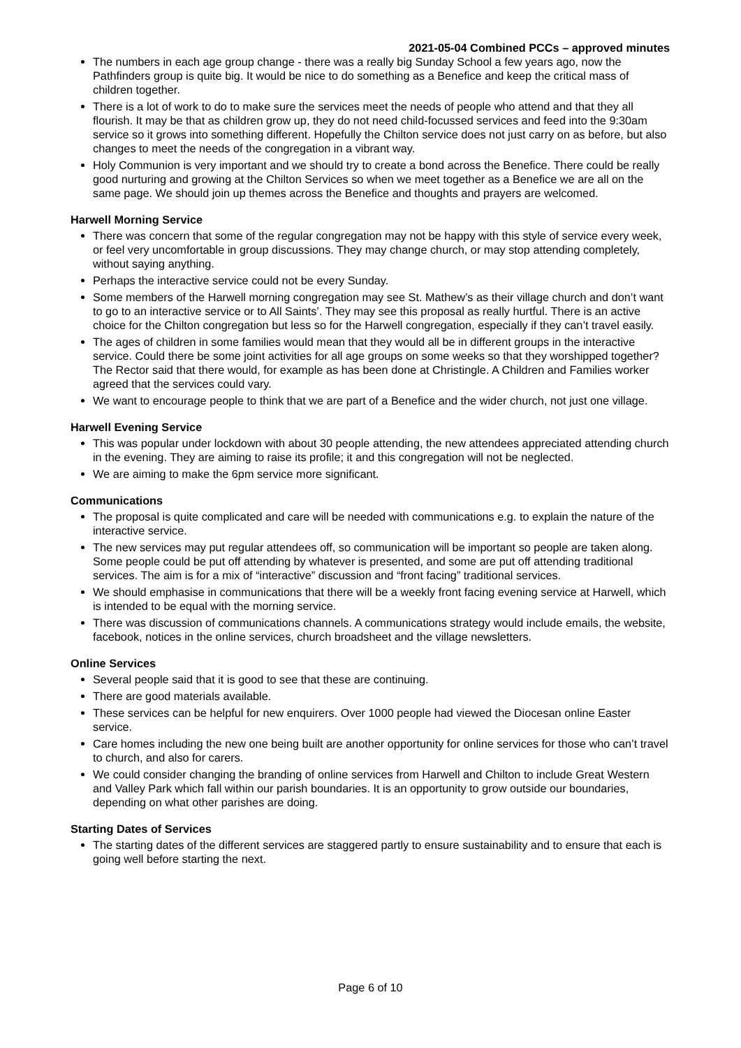2021-05-04 Combined PCCs – approved minutes
The numbers in each age group change - there was a really big Sunday School a few years ago, now the Pathfinders group is quite big. It would be nice to do something as a Benefice and keep the critical mass of children together.
There is a lot of work to do to make sure the services meet the needs of people who attend and that they all flourish. It may be that as children grow up, they do not need child-focussed services and feed into the 9:30am service so it grows into something different. Hopefully the Chilton service does not just carry on as before, but also changes to meet the needs of the congregation in a vibrant way.
Holy Communion is very important and we should try to create a bond across the Benefice. There could be really good nurturing and growing at the Chilton Services so when we meet together as a Benefice we are all on the same page. We should join up themes across the Benefice and thoughts and prayers are welcomed.
Harwell Morning Service
There was concern that some of the regular congregation may not be happy with this style of service every week, or feel very uncomfortable in group discussions. They may change church, or may stop attending completely, without saying anything.
Perhaps the interactive service could not be every Sunday.
Some members of the Harwell morning congregation may see St. Mathew’s as their village church and don’t want to go to an interactive service or to All Saints’. They may see this proposal as really hurtful. There is an active choice for the Chilton congregation but less so for the Harwell congregation, especially if they can’t travel easily.
The ages of children in some families would mean that they would all be in different groups in the interactive service. Could there be some joint activities for all age groups on some weeks so that they worshipped together? The Rector said that there would, for example as has been done at Christingle. A Children and Families worker agreed that the services could vary.
We want to encourage people to think that we are part of a Benefice and the wider church, not just one village.
Harwell Evening Service
This was popular under lockdown with about 30 people attending, the new attendees appreciated attending church in the evening. They are aiming to raise its profile; it and this congregation will not be neglected.
We are aiming to make the 6pm service more significant.
Communications
The proposal is quite complicated and care will be needed with communications e.g. to explain the nature of the interactive service.
The new services may put regular attendees off, so communication will be important so people are taken along. Some people could be put off attending by whatever is presented, and some are put off attending traditional services. The aim is for a mix of “interactive” discussion and “front facing” traditional services.
We should emphasise in communications that there will be a weekly front facing evening service at Harwell, which is intended to be equal with the morning service.
There was discussion of communications channels. A communications strategy would include emails, the website, facebook, notices in the online services, church broadsheet and the village newsletters.
Online Services
Several people said that it is good to see that these are continuing.
There are good materials available.
These services can be helpful for new enquirers. Over 1000 people had viewed the Diocesan online Easter service.
Care homes including the new one being built are another opportunity for online services for those who can’t travel to church, and also for carers.
We could consider changing the branding of online services from Harwell and Chilton to include Great Western and Valley Park which fall within our parish boundaries. It is an opportunity to grow outside our boundaries, depending on what other parishes are doing.
Starting Dates of Services
The starting dates of the different services are staggered partly to ensure sustainability and to ensure that each is going well before starting the next.
Page 6 of 10